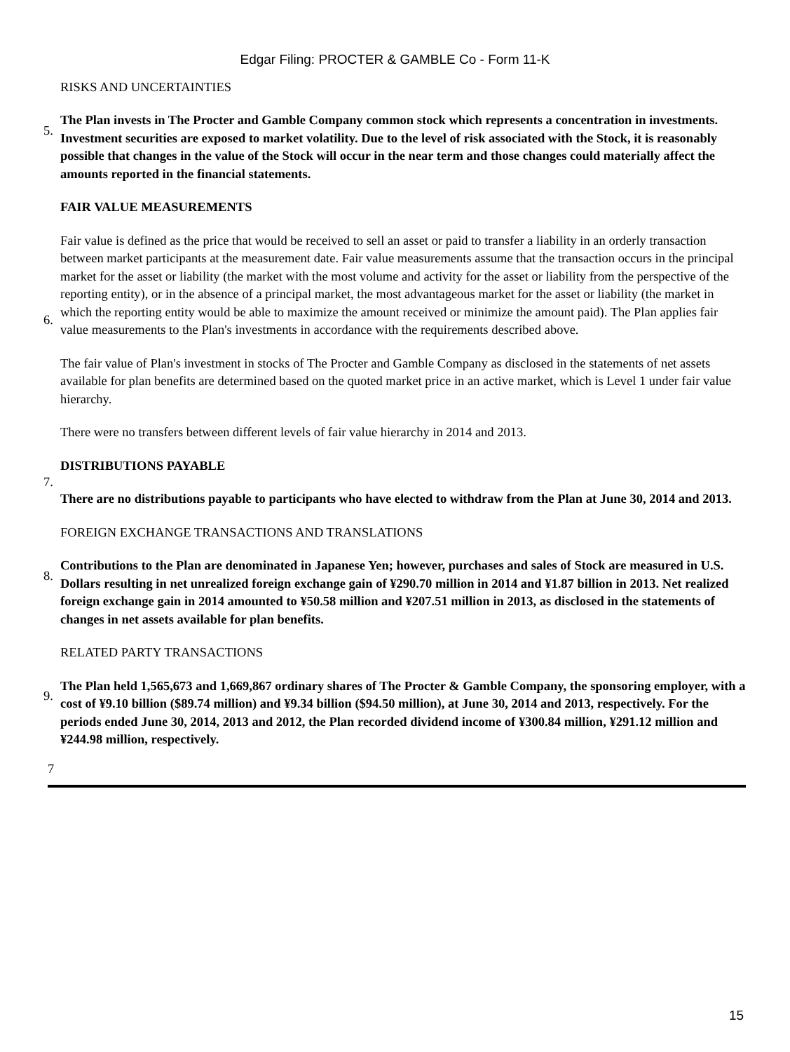Edgar Filing: PROCTER & GAMBLE Co - Form 11-K
5. RISKS AND UNCERTAINTIES
The Plan invests in The Procter and Gamble Company common stock which represents a concentration in investments. Investment securities are exposed to market volatility. Due to the level of risk associated with the Stock, it is reasonably possible that changes in the value of the Stock will occur in the near term and those changes could materially affect the amounts reported in the financial statements.
6. FAIR VALUE MEASUREMENTS
Fair value is defined as the price that would be received to sell an asset or paid to transfer a liability in an orderly transaction between market participants at the measurement date. Fair value measurements assume that the transaction occurs in the principal market for the asset or liability (the market with the most volume and activity for the asset or liability from the perspective of the reporting entity), or in the absence of a principal market, the most advantageous market for the asset or liability (the market in which the reporting entity would be able to maximize the amount received or minimize the amount paid). The Plan applies fair value measurements to the Plan's investments in accordance with the requirements described above.
The fair value of Plan's investment in stocks of The Procter and Gamble Company as disclosed in the statements of net assets available for plan benefits are determined based on the quoted market price in an active market, which is Level 1 under fair value hierarchy.
There were no transfers between different levels of fair value hierarchy in 2014 and 2013.
7. DISTRIBUTIONS PAYABLE
There are no distributions payable to participants who have elected to withdraw from the Plan at June 30, 2014 and 2013.
8. FOREIGN EXCHANGE TRANSACTIONS AND TRANSLATIONS
Contributions to the Plan are denominated in Japanese Yen; however, purchases and sales of Stock are measured in U.S. Dollars resulting in net unrealized foreign exchange gain of ¥290.70 million in 2014 and ¥1.87 billion in 2013. Net realized foreign exchange gain in 2014 amounted to ¥50.58 million and ¥207.51 million in 2013, as disclosed in the statements of changes in net assets available for plan benefits.
9. RELATED PARTY TRANSACTIONS
The Plan held 1,565,673 and 1,669,867 ordinary shares of The Procter & Gamble Company, the sponsoring employer, with a cost of ¥9.10 billion ($89.74 million) and ¥9.34 billion ($94.50 million), at June 30, 2014 and 2013, respectively. For the periods ended June 30, 2014, 2013 and 2012, the Plan recorded dividend income of ¥300.84 million, ¥291.12 million and ¥244.98 million, respectively.
7
15